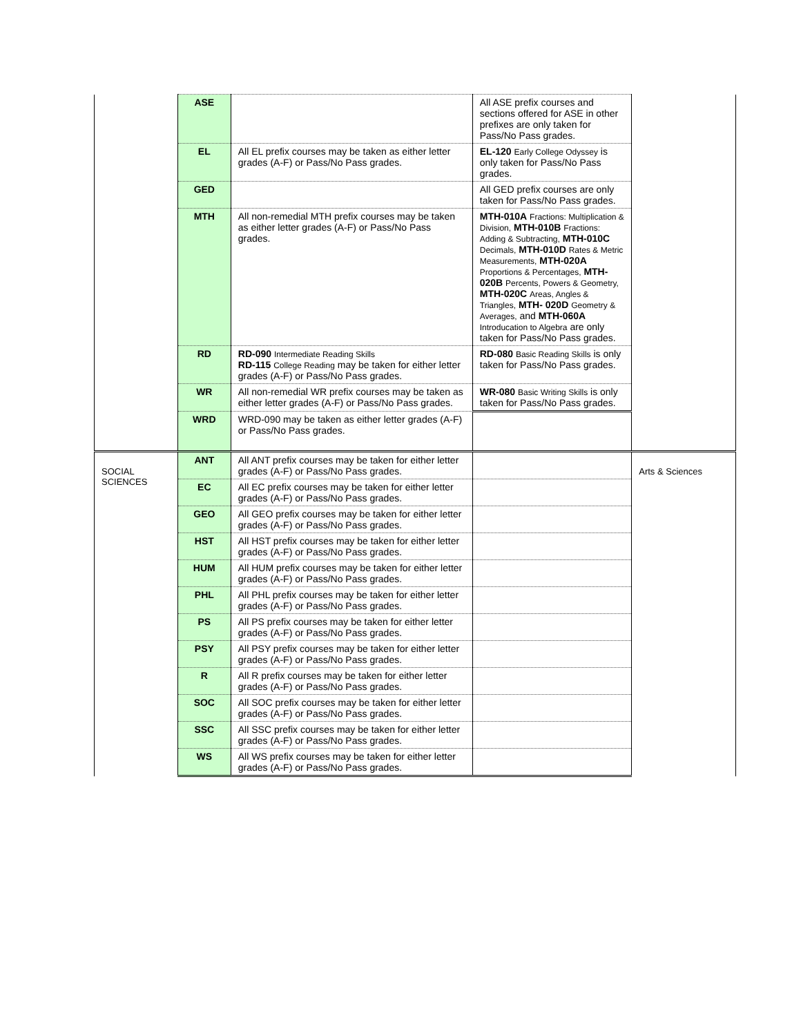| | ASE | | All ASE prefix courses and sections offered for ASE in other prefixes are only taken for Pass/No Pass grades. | |
| | EL | All EL prefix courses may be taken as either letter grades (A-F) or Pass/No Pass grades. | EL-120 Early College Odyssey is only taken for Pass/No Pass grades. | |
| | GED | | All GED prefix courses are only taken for Pass/No Pass grades. | |
| | MTH | All non-remedial MTH prefix courses may be taken as either letter grades (A-F) or Pass/No Pass grades. | MTH-010A Fractions: Multiplication & Division, MTH-010B Fractions: Adding & Subtracting, MTH-010C Decimals, MTH-010D Rates & Metric Measurements, MTH-020A Proportions & Percentages, MTH-020B Percents, Powers & Geometry, MTH-020C Areas, Angles & Triangles, MTH- 020D Geometry & Averages, and MTH-060A Introducation to Algebra are only taken for Pass/No Pass grades. | |
| | RD | RD-090 Intermediate Reading Skills RD-115 College Reading may be taken for either letter grades (A-F) or Pass/No Pass grades. | RD-080 Basic Reading Skills is only taken for Pass/No Pass grades. | |
| | WR | All non-remedial WR prefix courses may be taken as either letter grades (A-F) or Pass/No Pass grades. | WR-080 Basic Writing Skills is only taken for Pass/No Pass grades. | |
| | WRD | WRD-090 may be taken as either letter grades (A-F) or Pass/No Pass grades. | | |
| SOCIAL SCIENCES | ANT | All ANT prefix courses may be taken for either letter grades (A-F) or Pass/No Pass grades. | | Arts & Sciences |
| | EC | All EC prefix courses may be taken for either letter grades (A-F) or Pass/No Pass grades. | | |
| | GEO | All GEO prefix courses may be taken for either letter grades (A-F) or Pass/No Pass grades. | | |
| | HST | All HST prefix courses may be taken for either letter grades (A-F) or Pass/No Pass grades. | | |
| | HUM | All HUM prefix courses may be taken for either letter grades (A-F) or Pass/No Pass grades. | | |
| | PHL | All PHL prefix courses may be taken for either letter grades (A-F) or Pass/No Pass grades. | | |
| | PS | All PS prefix courses may be taken for either letter grades (A-F) or Pass/No Pass grades. | | |
| | PSY | All PSY prefix courses may be taken for either letter grades (A-F) or Pass/No Pass grades. | | |
| | R | All R prefix courses may be taken for either letter grades (A-F) or Pass/No Pass grades. | | |
| | SOC | All SOC prefix courses may be taken for either letter grades (A-F) or Pass/No Pass grades. | | |
| | SSC | All SSC prefix courses may be taken for either letter grades (A-F) or Pass/No Pass grades. | | |
| | WS | All WS prefix courses may be taken for either letter grades (A-F) or Pass/No Pass grades. | | |